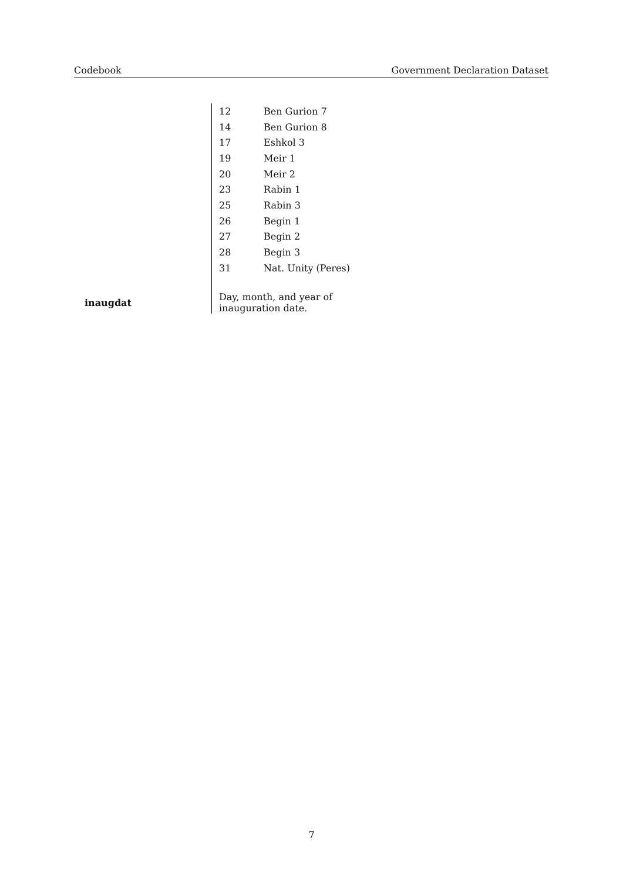Codebook Government Declaration Dataset
| | 12 | Ben Gurion 7 |
| | 14 | Ben Gurion 8 |
| | 17 | Eshkol 3 |
| | 19 | Meir 1 |
| | 20 | Meir 2 |
| | 23 | Rabin 1 |
| | 25 | Rabin 3 |
| | 26 | Begin 1 |
| | 27 | Begin 2 |
| | 28 | Begin 3 |
| | 31 | Nat. Unity (Peres) |
| inaugdat | Day, month, and year of inauguration date. | |
7